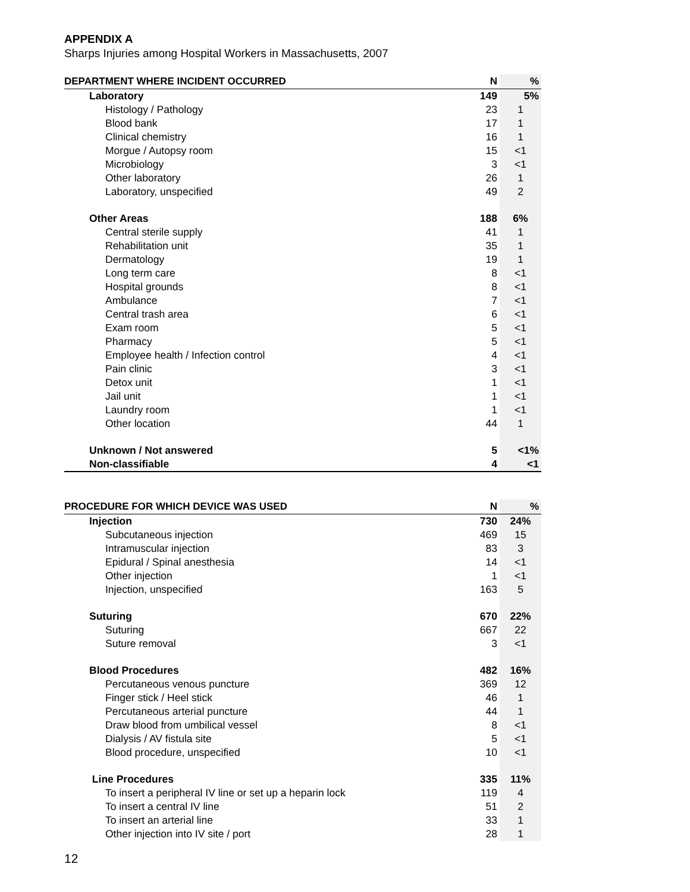APPENDIX A
Sharps Injuries among Hospital Workers in Massachusetts, 2007
| DEPARTMENT WHERE INCIDENT OCCURRED | N | % |
| --- | --- | --- |
| Laboratory | 149 | 5% |
| Histology / Pathology | 23 | 1 |
| Blood bank | 17 | 1 |
| Clinical chemistry | 16 | 1 |
| Morgue / Autopsy room | 15 | <1 |
| Microbiology | 3 | <1 |
| Other laboratory | 26 | 1 |
| Laboratory, unspecified | 49 | 2 |
| Other Areas | 188 | 6% |
| Central sterile supply | 41 | 1 |
| Rehabilitation unit | 35 | 1 |
| Dermatology | 19 | 1 |
| Long term care | 8 | <1 |
| Hospital grounds | 8 | <1 |
| Ambulance | 7 | <1 |
| Central trash area | 6 | <1 |
| Exam room | 5 | <1 |
| Pharmacy | 5 | <1 |
| Employee health / Infection control | 4 | <1 |
| Pain clinic | 3 | <1 |
| Detox unit | 1 | <1 |
| Jail unit | 1 | <1 |
| Laundry room | 1 | <1 |
| Other location | 44 | 1 |
| Unknown / Not answered | 5 | <1% |
| Non-classifiable | 4 | <1 |
| PROCEDURE FOR WHICH DEVICE WAS USED | N | % |
| --- | --- | --- |
| Injection | 730 | 24% |
| Subcutaneous injection | 469 | 15 |
| Intramuscular injection | 83 | 3 |
| Epidural / Spinal anesthesia | 14 | <1 |
| Other injection | 1 | <1 |
| Injection, unspecified | 163 | 5 |
| Suturing | 670 | 22% |
| Suturing | 667 | 22 |
| Suture removal | 3 | <1 |
| Blood Procedures | 482 | 16% |
| Percutaneous venous puncture | 369 | 12 |
| Finger stick / Heel stick | 46 | 1 |
| Percutaneous arterial puncture | 44 | 1 |
| Draw blood from umbilical vessel | 8 | <1 |
| Dialysis / AV fistula site | 5 | <1 |
| Blood procedure, unspecified | 10 | <1 |
| Line Procedures | 335 | 11% |
| To insert a peripheral IV line or set up a heparin lock | 119 | 4 |
| To insert a central IV line | 51 | 2 |
| To insert an arterial line | 33 | 1 |
| Other injection into IV site / port | 28 | 1 |
12